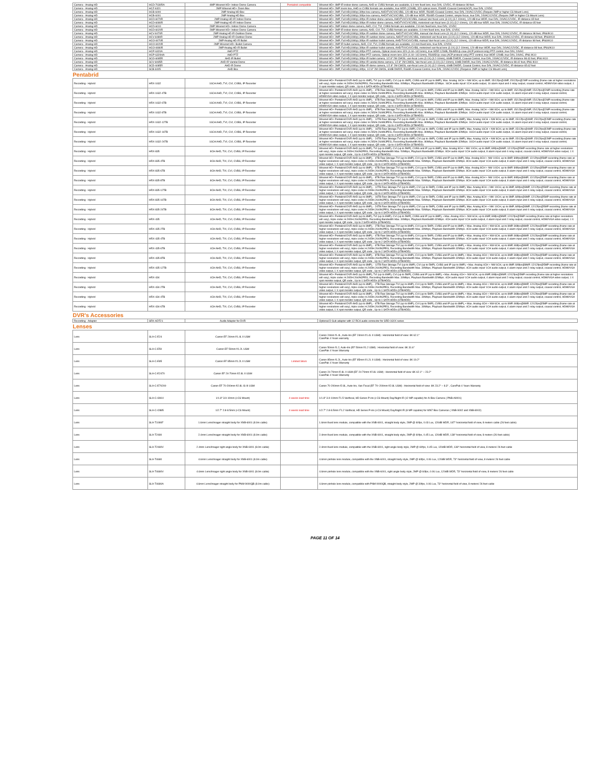| Camera - Analog HD | HCD-7030RA | 4MP Wisenet HD+ Indoor Dome Camera | Pentabrid compatible | Wisenet HD+ 4MP IR indoor dome camera, AHD or CVBS formats are available, 6.0 mm fixed lens, true D/N, 12VDC, IR distance 98 feet. |
| Camera - Analog HD | HCZ-6321 | 2MP Wisenet HD+ Zoom Box | | Wisenet HD+ 2MP zoom box, AHD or CVBS formats are available, true WDR (120dB), 32X optical zoom, RS485 /Coaxial Control(ACP), true D/N, 12VDC |
| Camera - Analog HD | HCB-6000 | 2MP Analog HD Box | | Wisenet HD+ 2MP, Full HD(1080p) 30fps box camera, AHD/TVI/CVI/CVBS, 120 dB true WDR, RS485 /Coaxial Control, true D/N, 24VAC/12VDC (Require 2MP or higher CS Mount Lens) |
| Camera - Analog HD | HCB-6001 | 2MP Analog HD Box | | Wisenet HD+ 2MP, Full HD(1080p) 30fps box camera, AHD/TVI/CVI/CVBS, 120 dB true WDR, RS485 /Coaxial Control, simple focus, true D/N, 24VAC/12VDC (Require 2MP or higher CS Mount Lens) |
| Camera - Analog HD | HCD-6070R | 2MP Analog HD IR Indoor Dome | | Wisenet HD+ 2MP, Full HD(1080p) 30fps IR indoor dome camera, AHD/TVI/CVI/CVBS, manual Vari-focal Lens (3.1X) (3.2-10mm), 120 dB true WDR, true D/N, 24VAC/12VDC, IR distance 65 feet |
| Camera - Analog HD | HCD-6080R | 2MP Analog HD IR Indoor Dome | | Wisenet HD+ 2MP, Full HD(1080p) 30fps IR indoor dome camera, AHD/TVI/CVI/CVBS, motorized vari-focal lens (3.1X) (3.2-10mm), 120 dB true WDR, true D/N, 24VAC/12VDC, IR distance 65 feet |
| Camera - Analog HD | HCD-6010 | 2MP Wisenet HD+ Indoor Dome Camera | | Wisenet HD+ 2MP indoor dome camera, AHD, CVI, TVI, CVBS formats are available, 2.8 mm fixed lens, true D/N, 12VDC |
| Camera - Analog HD | HCD-6020R | 2MP Wisenet HD+ Indoor Dome Camera | | Wisenet HD+ 2MP IR indoor dome camera, AHD, CVI, TVI, CVBS formats are available, 4.0 mm fixed lens, true D/N, 12VDC |
| Camera - Analog HD | HCV-6070R | 2MP Analog HD IR Outdoor Dome | | Wisenet HD+ 2MP, Full HD(1080p) 30fps IR outdoor dome camera, AHD/TVI/CVI/CVBS, manual Vari-focal Lens (3.1X) (3.2-10mm), 120 dB true WDR, true D/N, 24VAC/12VDC, IR distance 98 feet, IP66/IK10 |
| Camera - Analog HD | HCV-6080R | 2MP Analog HD IR Outdoor Dome | | Wisenet HD+ 2MP, Full HD(1080p) 30fps IR outdoor dome camera, AHD/TVI/CVI/CVBS, motorized vari-focal lens (3.1X) (3.2-10mm), 120 dB true WDR, true D/N, 24VAC/12VDC, IR distance 98 feet, IP66/IK10 |
| Camera - Analog HD | HCO-6070R | 2MP Analog HD IR Bullet | | Wisenet HD+ 2MP, Full HD(1080p) 30fps IR outdoor bullet camera, AHD/TVI/CVI/CVBS, manual Vari-focal Lens (3.1X) (3.2-10mm), 120 dB true WDR, true D/N, 24VAC/12VDC, IR distance 98 feet, IP66/IK10 |
| Camera - Analog HD | HCO-6020R | 2MP Wisenet HD+ Bullet Camera | | Wisenet HD+ 2MP IR bullet camera, AHD, CVI, TVI, CVBS formats are available, 4.0 mm fixed lens, true D/N, 12VDC |
| Camera - Analog HD | HCO-6080R | 2MP Analog HD IR Bullet | | Wisenet HD+ 2MP, Full HD(1080p) 30fps IR outdoor bullet camera, AHD/TVI/CVI/CVBS, motorized vari-focal lens (3.1X) (3.2-10mm), 120 dB true WDR, true D/N, 24VAC/12VDC, IR distance 98 feet, IP66/IK10 |
| Camera - Analog HD | HCP-6320A | AHD PTZ | | Wisenet HD+ 2MP, Full HD(1080p) 30fps PTZ camera, Optical zoom lens 32X (4.44~142.6mm), true WDR 120dB, RS485/Up coax (ACP protocol only) PTZ control, true D/N, 24VAC |
| Camera - Analog HD | HCP-6320HA | AHD PTZ | | Wisenet HD+ 2MP, Full HD(1080p) 30fps PTZ camera, Optical zoom lens 32X (4.44~142.6mm), RS485/Up coax (ACP protocol only) PTZ control, true WDR 120dB, true D/N, 24VAC, IP66 IK10 |
| Camera - Analog HD | SCO-6085R | AHD IR Bullet | | Wisenet HD+ 2MP, Full HD(1080p) 30fps IR bullet camera, 1/2.8" 2M CMOS, vari-focal Lens (3.1X) (3.2-10mm), 60dB DWDR, Coaxial Control, true D/N, 24VAC/12VDC, IR distance 98.43 feet, IP66 IK10 |
| Camera - Analog HD | SCV-6085R | AHD IR Vandal Dome | | Wisenet HD+ 2MP, Full HD(1080p) 30fps IR vandal dome camera, 1/2.8" 2M CMOS, Vari-focal Lens (3.1X) (3.2-10mm), 60dB DWDR, true D/N, 24VAC/12VDC, IR distance 98.42 feet, IP66 IK10 |
| Camera - Analog HD | SCD-6085R | AHD IR Dome | | Wisenet HD+ 2MP, Full HD(1080p) 30fps IR dome camera, 1/2.8" 2M CMOS, vari-focal Lens (3.1X) (3.2-10mm), 60dB DWDR, Coaxial Control, true D/N, 24VAC/12VDC, IR distance 65.62 feet |
| Camera - Analog HD | SCB-6005 | AHD Box | | Wisenet HD+ 2MP, Full HD(1080p) 30fps, 1/2.8" 2M CMOS, 60dB DWDR, RS485 /Coaxial Control, true D/N, 24VAC/12VDC (Requires 2MP or higher CS Mount Lens) |
| Pentabrid | | | | |
| Recording - Hybrid | HRX-1632 | 16CH AHD, TVI, CVI, CVBS, IP Recorder | | Wisenet HD+ Pentabrid DVR AHD (up to 4MP), TVI (up to 4MP), CVI (up to 4MP), CVBS and IP (up to 8MP), Max. Analog 16CH + NW 8CH, up to 8MP, 15/12fps@4MP, 15/12fps@2MP recording (frame rate at higher resolutions will vary), triple codec H.265/H.264/MJPEG, Recording Bandwidth Max. 80Mbps, Playback Bandwidth 32Mbps. 16CH audio input/ 1CH audio output, 16 alarm input and 4 relay output, coaxial control, HDMI/VGA video output, 1 X spot monitor output, QR code , Up to 4 SATA HDDs (6TB/HDD) |
| Recording - Hybrid | HRX-1632-4TB | 16CH AHD, TVI, CVI, CVBS, IP Recorder | | Wisenet HD+ Pentabrid DVR AHD (up to 4MP), - 4TB Raw Storage.TVI (up to 4MP), CVI (up to 4MP), CVBS and IP (up to 8MP), Max. Analog 16CH + NW 8CH, up to 8MP, 15/12fps@4MP, 15/12fps@2MP recording (frame rate at higher resolutions will vary), triple codec H.265/H.264/MJPEG, Recording Bandwidth Max. 80Mbps, Playback Bandwidth 32Mbps. 16CH audio input/ 1CH audio output, 16 alarm input and 4 relay output, coaxial control, HDMI/VGA video output, 1 X spot monitor output, QR code , Up to 4 SATA HDDs (6TB/HDD) |
| Recording - Hybrid | HRX-1632-6TB | 16CH AHD, TVI, CVI, CVBS, IP Recorder | | Wisenet HD+ Pentabrid DVR AHD (up to 4MP), - 6TB Raw Storage.TVI (up to 4MP), CVI (up to 4MP), CVBS and IP (up to 8MP), Max. Analog 16CH + NW 8CH, up to 8MP, 15/12fps@4MP, 15/12fps@2MP recording (frame rate at higher resolutions will vary), triple codec H.265/H.264/MJPEG, Recording Bandwidth Max. 80Mbps, Playback Bandwidth 32Mbps. 16CH audio input/ 1CH audio output, 16 alarm input and 4 relay output, coaxial control, HDMI/VGA video output, 1 X spot monitor output, QR code , Up to 4 SATA HDDs (6TB/HDD) |
| Recording - Hybrid | HRX-1632-8TB | 16CH AHD, TVI, CVI, CVBS, IP Recorder | | Wisenet HD+ Pentabrid DVR AHD (up to 4MP), - 8TB Raw Storage.TVI (up to 4MP), CVI (up to 4MP), CVBS and IP (up to 8MP), Max. Analog 16CH + NW 8CH, up to 8MP, 15/12fps@4MP, 15/12fps@2MP recording (frame rate at higher resolutions will vary), triple codec H.265/H.264/MJPEG, Recording Bandwidth Max. 80Mbps, Playback Bandwidth 32Mbps. 16CH audio input/ 1CH audio output, 16 alarm input and 4 relay output, coaxial control, HDMI/VGA video output, 1 X spot monitor output, QR code , Up to 4 SATA HDDs (6TB/HDD) |
| Recording - Hybrid | HRX-1632-12TB | 16CH AHD, TVI, CVI, CVBS, IP Recorder | | Wisenet HD+ Pentabrid DVR AHD (up to 4MP), - 12TB Raw Storage.TVI (up to 4MP), CVI (up to 4MP), CVBS and IP (up to 8MP), Max. Analog 16CH + NW 8CH, up to 8MP, 15/12fps@4MP, 15/12fps@2MP recording (frame rate at higher resolutions will vary), triple codec H.265/H.264/MJPEG, Recording Bandwidth Max. 80Mbps, Playback Bandwidth 32Mbps. 16CH audio input/ 1CH audio output, 16 alarm input and 4 relay output, coaxial control, HDMI/VGA video output, 1 X spot monitor output, QR code , Up to 4 SATA HDDs (6TB/HDD) |
| Recording - Hybrid | HRX-1632-16TB | 16CH AHD, TVI, CVI, CVBS, IP Recorder | | Wisenet HD+ Pentabrid DVR AHD (up to 4MP), - 16TB Raw Storage.TVI (up to 4MP), CVI (up to 4MP), CVBS and IP (up to 8MP), Max. Analog 16CH + NW 8CH, up to 8MP, 15/12fps@4MP, 15/12fps@2MP recording (frame rate at higher resolutions will vary), triple codec H.265/H.264/MJPEG, Recording Bandwidth Max. 80Mbps, Playback Bandwidth 32Mbps. 16CH audio input/ 1CH audio output, 16 alarm input and 4 relay output, coaxial control, HDMI/VGA video output, 1 X spot monitor output, QR code , Up to 4 SATA HDDs (6TB/HDD) |
| Recording - Hybrid | HRX-1632-24TB | 16CH AHD, TVI, CVI, CVBS, IP Recorder | | Wisenet HD+ Pentabrid DVR AHD (up to 4MP), - 24TB Raw Storage.TVI (up to 4MP), CVI (up to 4MP), CVBS and IP (up to 8MP), Max. Analog 16CH + NW 8CH, up to 8MP, 15/12fps@4MP, 15/12fps@2MP recording (frame rate at higher resolutions will vary), triple codec H.265/H.264/MJPEG, Recording Bandwidth Max. 80Mbps, Playback Bandwidth 32Mbps. 16CH audio input/ 1CH audio output, 16 alarm input and 4 relay output, coaxial control, HDMI/VGA video output, 1 X spot monitor output, QR code , Up to 4 SATA HDDs (6TB/HDD) |
| Recording - Hybrid | HRX-835 | 8CH AHD, TVI, CVI, CVBS, IP Recorder | | Wisenet HD+ Pentabrid DVR AHD (up to 8MP), TVI (up to 8MP), CVI (up to 5MP), CVBS and IP (up to 8MP), Max. Analog 8CH + NW 10CH, up to 8MP, 8/8fps@8MP, 12/12fps@5MP recording (frame rate at higher resolutions will vary), triple codec H.265/H.264/MJPEG, Recording Bandwidth Max. 50Mbps, Playback Bandwidth 32Mbps. 8CH audio input/ 1CH audio output, 8 alarm input and 4 relay output, coaxial control, HDMI/VGA video output, 1 X spot monitor output, QR code , Up to 4 SATA HDDs (6TB/HDD) |
| Recording - Hybrid | HRX-835-4TB | 8CH AHD, TVI, CVI, CVBS, IP Recorder | | Wisenet HD+ Pentabrid DVR AHD (up to 8MP), - 4TB Raw Storage.TVI (up to 8MP), CVI (up to 5MP), CVBS and IP (up to 8MP), Max. Analog 8CH + NW 10CH, up to 8MP, 8/8fps@8MP, 12/12fps@5MP recording (frame rate at higher resolutions will vary), triple codec H.265/H.264/MJPEG, Recording Bandwidth Max. 50Mbps, Playback Bandwidth 32Mbps. 8CH audio input/ 1CH audio output, 8 alarm input and 4 relay output, coaxial control, HDMI/VGA video output, 1 X spot monitor output, QR code , Up to 4 SATA HDDs (6TB/HDD) |
| Recording - Hybrid | HRX-835-6TB | 8CH AHD, TVI, CVI, CVBS, IP Recorder | | Wisenet HD+ Pentabrid DVR AHD (up to 8MP), - 6TB Raw Storage.TVI (up to 8MP), CVI (up to 5MP), CVBS and IP (up to 8MP), Max. Analog 8CH + NW 10CH, up to 8MP, 8/8fps@8MP, 12/12fps@5MP recording (frame rate at higher resolutions will vary), triple codec H.265/H.264/MJPEG, Recording Bandwidth Max. 50Mbps, Playback Bandwidth 32Mbps. 8CH audio input/ 1CH audio output, 8 alarm input and 4 relay output, coaxial control, HDMI/VGA video output, 1 X spot monitor output, QR code , Up to 4 SATA HDDs (6TB/HDD) |
| Recording - Hybrid | HRX-835-8TB | 8CH AHD, TVI, CVI, CVBS, IP Recorder | | Wisenet HD+ Pentabrid DVR AHD (up to 8MP), - 8TB Raw Storage.TVI (up to 8MP), CVI (up to 5MP), CVBS and IP (up to 8MP), Max. Analog 8CH + NW 10CH, up to 8MP, 8/8fps@8MP, 12/12fps@5MP recording (frame rate at higher resolutions will vary), triple codec H.265/H.264/MJPEG, Recording Bandwidth Max. 50Mbps, Playback Bandwidth 32Mbps. 8CH audio input/ 1CH audio output, 8 alarm input and 4 relay output, coaxial control, HDMI/VGA video output, 1 X spot monitor output, QR code , Up to 4 SATA HDDs (6TB/HDD) |
| Recording - Hybrid | HRX-835-12TB | 8CH AHD, TVI, CVI, CVBS, IP Recorder | | Wisenet HD+ Pentabrid DVR AHD (up to 8MP), - 12TB Raw Storage.TVI (up to 8MP), CVI (up to 5MP), CVBS and IP (up to 8MP), Max. Analog 8CH + NW 10CH, up to 8MP, 8/8fps@8MP, 12/12fps@5MP recording (frame rate at higher resolutions will vary), triple codec H.265/H.264/MJPEG, Recording Bandwidth Max. 50Mbps, Playback Bandwidth 32Mbps. 8CH audio input/ 1CH audio output, 8 alarm input and 4 relay output, coaxial control, HDMI/VGA video output, 1 X spot monitor output, QR code , Up to 4 SATA HDDs (6TB/HDD) |
| Recording - Hybrid | HRX-835-16TB | 8CH AHD, TVI, CVI, CVBS, IP Recorder | | Wisenet HD+ Pentabrid DVR AHD (up to 8MP), - 16TB Raw Storage.TVI (up to 8MP), CVI (up to 5MP), CVBS and IP (up to 8MP), Max. Analog 8CH + NW 10CH, up to 8MP, 8/8fps@8MP, 12/12fps@5MP recording (frame rate at higher resolutions will vary), triple codec H.265/H.264/MJPEG, Recording Bandwidth Max. 50Mbps, Playback Bandwidth 32Mbps. 8CH audio input/ 1CH audio output, 8 alarm input and 4 relay output, coaxial control, HDMI/VGA video output, 1 X spot monitor output, QR code , Up to 4 SATA HDDs (6TB/HDD) |
| Recording - Hybrid | HRX-835-24TB | 8CH AHD, TVI, CVI, CVBS, IP Recorder | | Wisenet HD+ Pentabrid DVR AHD (up to 8MP), - 24TB Raw Storage.TVI (up to 8MP), CVI (up to 5MP), CVBS and IP (up to 8MP), Max. Analog 8CH + NW 10CH, up to 8MP, 8/8fps@8MP, 12/12fps@5MP recording (frame rate at higher resolutions will vary), triple codec H.265/H.264/MJPEG, Recording Bandwidth Max. 50Mbps, Playback Bandwidth 32Mbps. 8CH audio input/ 1CH audio output, 8 alarm input and 4 relay output, coaxial control, HDMI/VGA video output, 1 X spot monitor output, QR code , Up to 4 SATA HDDs (6TB/HDD) |
| Recording - Hybrid | HRX-435 | 4CH AHD, TVI, CVI, CVBS, IP Recorder | | Wisenet HD+ Pentabrid DVR AHD (up to 8MP), TVI (up to 8MP), CVI (up to 5MP), CVBS and IP (up to 8MP), • Max. Analog 4CH + NW 6CH, up to 8MP, 8/8fps@8MP, 12/12fps@5MP recording (frame rate at higher resolutions will vary), triple codec H.265/H.264/MJPEG, Recording Bandwidth Max. 30Mbps, Playback Bandwidth 32Mbps. 4CH audio input/ 1CH audio output, 4 alarm input and 2 relay output, coaxial control, HDMI/VGA video output, 1 X spot monitor output, QR code , Up to 2 SATA HDDs (6TB/HDD) |
| Recording - Hybrid | HRX-435-2TB | 4CH AHD, TVI, CVI, CVBS, IP Recorder | | Wisenet HD+ Pentabrid DVR AHD (up to 8MP), - 2TB Raw Storage.TVI (up to 8MP), CVI (up to 5MP), CVBS and IP (up to 8MP), • Max. Analog 4CH + NW 6CH, up to 8MP, 8/8fps@8MP, 12/12fps@5MP recording (frame rate at higher resolutions will vary), triple codec H.265/H.264/MJPEG, Recording Bandwidth Max. 30Mbps, Playback Bandwidth 32Mbps. 4CH audio input/ 1CH audio output, 4 alarm input and 2 relay output, coaxial control, HDMI/VGA video output, 1 X spot monitor output, QR code , Up to 2 SATA HDDs (6TB/HDD) |
| Recording - Hybrid | HRX-435-4TB | 4CH AHD, TVI, CVI, CVBS, IP Recorder | | Wisenet HD+ Pentabrid DVR AHD (up to 8MP), - 4TB Raw Storage.TVI (up to 8MP), CVI (up to 5MP), CVBS and IP (up to 8MP), • Max. Analog 4CH + NW 6CH, up to 8MP, 8/8fps@8MP, 12/12fps@5MP recording (frame rate at higher resolutions will vary), triple codec H.265/H.264/MJPEG, Recording Bandwidth Max. 30Mbps, Playback Bandwidth 32Mbps. 4CH audio input/ 1CH audio output, 4 alarm input and 2 relay output, coaxial control, HDMI/VGA video output, 1 X spot monitor output, QR code , Up to 2 SATA HDDs (6TB/HDD) |
| Recording - Hybrid | HRX-435-6TB | 4CH AHD, TVI, CVI, CVBS, IP Recorder | | Wisenet HD+ Pentabrid DVR AHD (up to 8MP), - 6TB Raw Storage.TVI (up to 8MP), CVI (up to 5MP), CVBS and IP (up to 8MP), • Max. Analog 4CH + NW 6CH, up to 8MP, 8/8fps@8MP, 12/12fps@5MP recording (frame rate at higher resolutions will vary), triple codec H.265/H.264/MJPEG, Recording Bandwidth Max. 30Mbps, Playback Bandwidth 32Mbps. 4CH audio input/ 1CH audio output, 4 alarm input and 2 relay output, coaxial control, HDMI/VGA video output, 1 X spot monitor output, QR code , Up to 2 SATA HDDs (6TB/HDD) |
| Recording - Hybrid | HRX-435-8TB | 4CH AHD, TVI, CVI, CVBS, IP Recorder | | Wisenet HD+ Pentabrid DVR AHD (up to 8MP), - 8TB Raw Storage.TVI (up to 8MP), CVI (up to 5MP), CVBS and IP (up to 8MP), • Max. Analog 4CH + NW 6CH, up to 8MP, 8/8fps@8MP, 12/12fps@5MP recording (frame rate at higher resolutions will vary), triple codec H.265/H.264/MJPEG, Recording Bandwidth Max. 30Mbps, Playback Bandwidth 32Mbps. 4CH audio input/ 1CH audio output, 4 alarm input and 2 relay output, coaxial control, HDMI/VGA video output, 1 X spot monitor output, QR code , Up to 2 SATA HDDs (6TB/HDD) |
| Recording - Hybrid | HRX-435-12TB | 4CH AHD, TVI, CVI, CVBS, IP Recorder | | Wisenet HD+ Pentabrid DVR AHD (up to 8MP), - 12TB Raw Storage.TVI (up to 8MP), CVI (up to 5MP), CVBS and IP (up to 8MP), • Max. Analog 4CH + NW 6CH, up to 8MP, 8/8fps@8MP, 12/12fps@5MP recording (frame rate at higher resolutions will vary), triple codec H.265/H.264/MJPEG, Recording Bandwidth Max. 30Mbps, Playback Bandwidth 32Mbps. 4CH audio input/ 1CH audio output, 4 alarm input and 2 relay output, coaxial control, HDMI/VGA video output, 1 X spot monitor output, QR code , Up to 2 SATA HDDs (6TB/HDD) |
| Recording - Hybrid | HRX-434 | 4CH AHD, TVI, CVI, CVBS, IP Recorder | | Wisenet HD+ Pentabrid DVR AHD (up to 8MP), TVI (up to 8MP), CVI (up to 5MP), CVBS and IP (up to 8MP), • Max. Analog 4CH + NW 6CH, up to 8MP, 8/8fps@8MP, 12/12fps@5MP recording (frame rate at higher resolutions will vary), triple codec H.265/H.264/MJPEG, Recording Bandwidth Max. 30Mbps, Playback Bandwidth 32Mbps. 4CH audio input/ 1CH audio output, 4 alarm input and 2 relay output, coaxial control, HDMI/VGA video output, 1 X spot monitor output, QR code , Up to 1 SATA HDDs (6TB/HDD) |
| Recording - Hybrid | HRX-434-2TB | 4CH AHD, TVI, CVI, CVBS, IP Recorder | | Wisenet HD+ Pentabrid DVR AHD (up to 8MP), - 2TB Raw Storage.TVI (up to 8MP), CVI (up to 5MP), CVBS and IP (up to 8MP), • Max. Analog 4CH + NW 6CH, up to 8MP, 8/8fps@8MP, 12/12fps@5MP recording (frame rate at higher resolutions will vary), triple codec H.265/H.264/MJPEG, Recording Bandwidth Max. 30Mbps, Playback Bandwidth 32Mbps. 4CH audio input/ 1CH audio output, 4 alarm input and 2 relay output, coaxial control, HDMI/VGA video output, 1 X spot monitor output, QR code , Up to 1 SATA HDDs (6TB/HDD) |
| Recording - Hybrid | HRX-434-4TB | 4CH AHD, TVI, CVI, CVBS, IP Recorder | | Wisenet HD+ Pentabrid DVR AHD (up to 8MP), - 4TB Raw Storage.TVI (up to 8MP), CVI (up to 5MP), CVBS and IP (up to 8MP), • Max. Analog 4CH + NW 6CH, up to 8MP, 8/8fps@8MP, 12/12fps@5MP recording (frame rate at higher resolutions will vary), triple codec H.265/H.264/MJPEG, Recording Bandwidth Max. 30Mbps, Playback Bandwidth 32Mbps. 4CH audio input/ 1CH audio output, 4 alarm input and 2 relay output, coaxial control, HDMI/VGA video output, 1 X spot monitor output, QR code , Up to 1 SATA HDDs (6TB/HDD) |
| Recording - Hybrid | HRX-434-6TB | 4CH AHD, TVI, CVI, CVBS, IP Recorder | | Wisenet HD+ Pentabrid DVR AHD (up to 8MP), - 6TB Raw Storage.TVI (up to 8MP), CVI (up to 5MP), CVBS and IP (up to 8MP), • Max. Analog 4CH + NW 6CH, up to 8MP, 8/8fps@8MP, 12/12fps@5MP recording (frame rate at higher resolutions will vary), triple codec H.265/H.264/MJPEG, Recording Bandwidth Max. 30Mbps, Playback Bandwidth 32Mbps. 4CH audio input/ 1CH audio output, 4 alarm input and 2 relay output, coaxial control, HDMI/VGA video output, 1 X spot monitor output, QR code , Up to 1 SATA HDDs (6TB/HDD) |
| DVR's Accessories | | | | |
| Recording - Adapter | SRX-ADT21 | Audio Adapter for DVR | | Optional D-Sub adapter with 12 RCA audio connector for SRD-16XX series |
| Lenses | | | | |
| Lens | SLA-C-E24 | Canon EF 24mm f/1.4L II USM | | Canon 24mm f1.4L, Auto-Iris (EF 24mm f/1.4L II USM) : Horizontal field of view: 8K 62.1° CarePak 4 Years warranty |
| Lens | SLA-C-E50 | Canon EF 50mm f/1.2L USM | | Canon 50mm f1.2, Auto-Iris (EF 50mm f/1.2 USM) : Horizontal field of view: 8K 31.6° CarePak 4 Years Warranty |
| Lens | SLA-C-E85 | Canon EF 85mm f/1.2L II USM | Limited Stock | Canon 85mm f1.2L, Auto-Iris (EF 85mm f/1.2L II USM) : Horizontal field of view: 8K 19.2° CarePak 4 Years Warranty |
| Lens | SLA-C-E2470 | Canon EF 24-70mm f/2.8L II USM | | Canon 24-70mm f2.8L II USM (EF 24-70mm f/2.8L USM) : Horizontal field of view :8K 62.1° ~ 23.2° CarePak 4 Years Warranty |
| Lens | SLA-C-E70200 | Canon EF 70-200mm f/2.8L IS III USM | | Canon 70-200mm f2.8L, Auto-Iris, Vari Focal (EF 70~200mm f/2.8L USM) : Horizontal field of view: 8K 23.2° ~ 8.3° , CarePak 4 Years Warranty |
| Lens | SLA-C-I3910 | 1/1.8" 3.9-10mm (i-CS Mount) | 4 weeks lead time | 1/1.8" 3.9-10mm F1.5 Varifocal, HD Series P-iris (i-CS Mount) Day/Night IR (12 MP capable) for AI Box Camera ( PNB-A9001) |
| Lens | SLA-C-I2885 | 1/2.7" 2.8-8.5mm (i-CS Mount) | 4 weeks lead time | 1/2.7" 2.8-8.5mm F1.2 Varifocal, HD Series P-iris (i-CS Mount) Day/Night IR (8 MP capable) for WN7 Box Cameras ( XNB-9002 and XNB-8002) |
| Lens | SLA-T1080F | 1.6mm Lens/Imager straight body for XNB-6001 (8.0m cable) | | 1.6mm fixed lens module, compatible with the XNB-6001, straight body style, 2MP @ 60fps, 0.03 Lux, 120dB WDR, 187° horizontal field of view, 8 meters cable (26 feet cable) |
| Lens | SLA-T2480 | 2.4mm Lens/Imager straight body for XNB-6001 (8.0m cable) | | 2.4mm fixed lens module, compatible with the XNB-6001, straight body style, 2MP @ 60fps, 0.45 Lux, 120dB WDR, 138° horizontal field of view, 8 meters (26 feet cable) |
| Lens | SLA-T2480V | 2.4mm Lens/Imager right angle body for XNB-6001 (8.0m cable) | | 2.4mm fixed lens module, compatible with the XNB-6001, right angle body style, 2MP @ 60fps, 0.45 Lux, 120dB WDR, 138° horizontal field of view, 8 meters/ 26 feet cable |
| Lens | SLA-T4680 | 4.6mm Lens/Imager straight body for XNB-6001 (8.0m cable) | | 4.6mm pinhole lens module, compatible with the XNB-6001, straight body style, 2MP @ 60fps, 0.06 Lux, 120dB WDR, 73° horizontal field of view, 8 meters/ 26 feet cable |
| Lens | SLA-T4680V | 4.6mm Lens/Imager right angle body for XNB-6001 (8.0m cable) | | 4.6mm pinhole lens module, compatible with the XNB-6001, right angle body style, 2MP @ 60fps, 0.06 Lux, 120dB WDR, 73° horizontal field of view, 8 meters/ 26 feet cable |
| Lens | SLA-T4680A | 4.6mm Lens/Imager straight body for PNM-9000QB (8.0m cable) | | 4.6mm pinhole lens module, compatible with PNM-9000QB, straight body style, 2MP @ 30fps, 0.06 Lux, 73° horizontal field of view, 8 meters/ 26 feet cable |
PAGE 11 OF 14